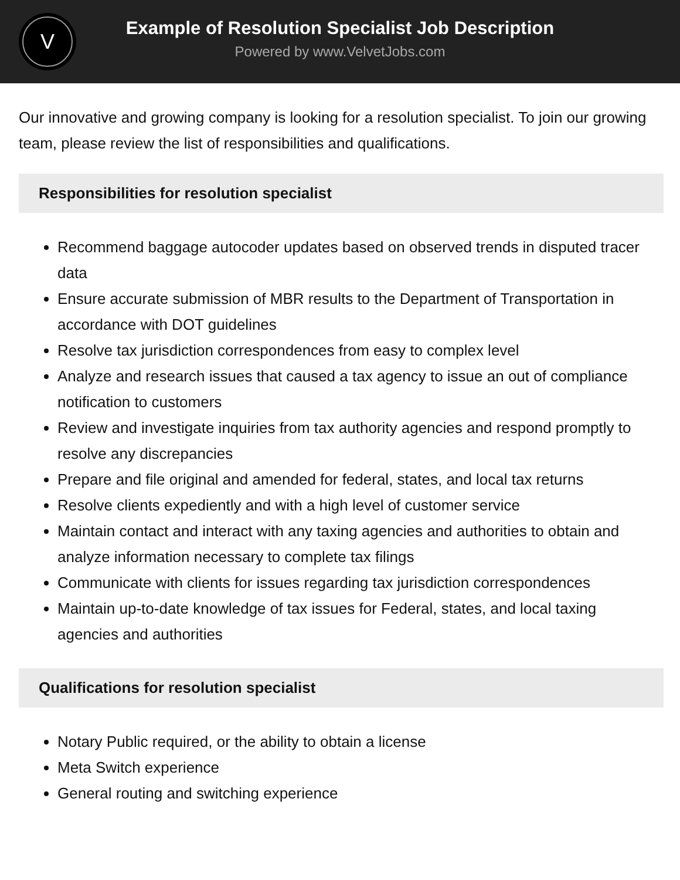V
Example of Resolution Specialist Job Description
Powered by www.VelvetJobs.com
Our innovative and growing company is looking for a resolution specialist. To join our growing team, please review the list of responsibilities and qualifications.
Responsibilities for resolution specialist
Recommend baggage autocoder updates based on observed trends in disputed tracer data
Ensure accurate submission of MBR results to the Department of Transportation in accordance with DOT guidelines
Resolve tax jurisdiction correspondences from easy to complex level
Analyze and research issues that caused a tax agency to issue an out of compliance notification to customers
Review and investigate inquiries from tax authority agencies and respond promptly to resolve any discrepancies
Prepare and file original and amended for federal, states, and local tax returns
Resolve clients expediently and with a high level of customer service
Maintain contact and interact with any taxing agencies and authorities to obtain and analyze information necessary to complete tax filings
Communicate with clients for issues regarding tax jurisdiction correspondences
Maintain up-to-date knowledge of tax issues for Federal, states, and local taxing agencies and authorities
Qualifications for resolution specialist
Notary Public required, or the ability to obtain a license
Meta Switch experience
General routing and switching experience